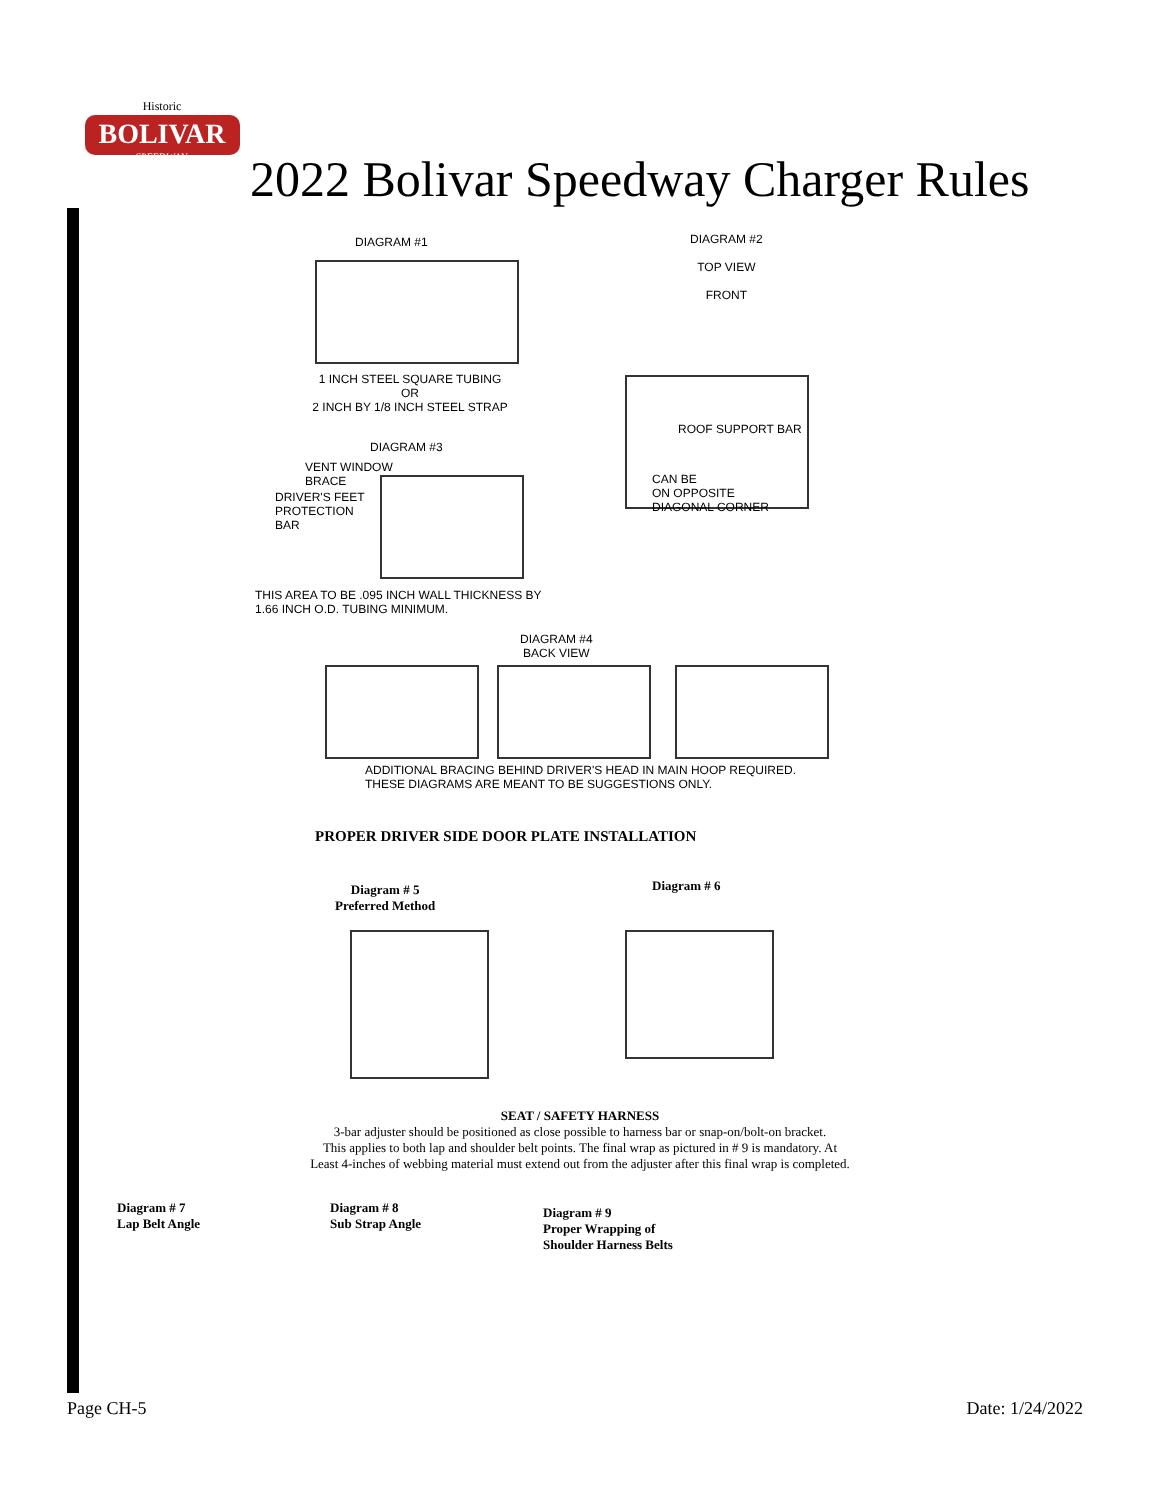BOLIVAR
SPEEDWAY
Historic
2022 Bolivar Speedway Charger Rules
DIAGRAM #1
1 INCH STEEL SQUARE TUBING
OR
2 INCH BY 1/8 INCH STEEL STRAP
DIAGRAM #3
VENT WINDOW
BRACE
DRIVER'S FEET
PROTECTION
BAR
THIS AREA TO BE .095 INCH WALL THICKNESS BY
1.66 INCH O.D. TUBING MINIMUM.
DIAGRAM #2
TOP VIEW
FRONT
ROOF SUPPORT BAR
CAN BE
ON OPPOSITE
DIAGONAL CORNER
DIAGRAM #4
BACK VIEW
ADDITIONAL BRACING BEHIND DRIVER'S HEAD IN MAIN HOOP REQUIRED.
THESE DIAGRAMS ARE MEANT TO BE SUGGESTIONS ONLY.
PROPER DRIVER SIDE DOOR PLATE INSTALLATION
Diagram # 5
Preferred Method
Diagram # 6
SEAT / SAFETY HARNESS
3-bar adjuster should be positioned as close possible to harness bar or snap-on/bolt-on bracket.
This applies to both lap and shoulder belt points. The final wrap as pictured in # 9 is mandatory. At
Least 4-inches of webbing material must extend out from the adjuster after this final wrap is completed.
Diagram # 7
Lap Belt Angle
Diagram # 8
Sub Strap Angle
Diagram # 9
Proper Wrapping of
Shoulder Harness Belts
Page CH-5 Date: 1/24/2022